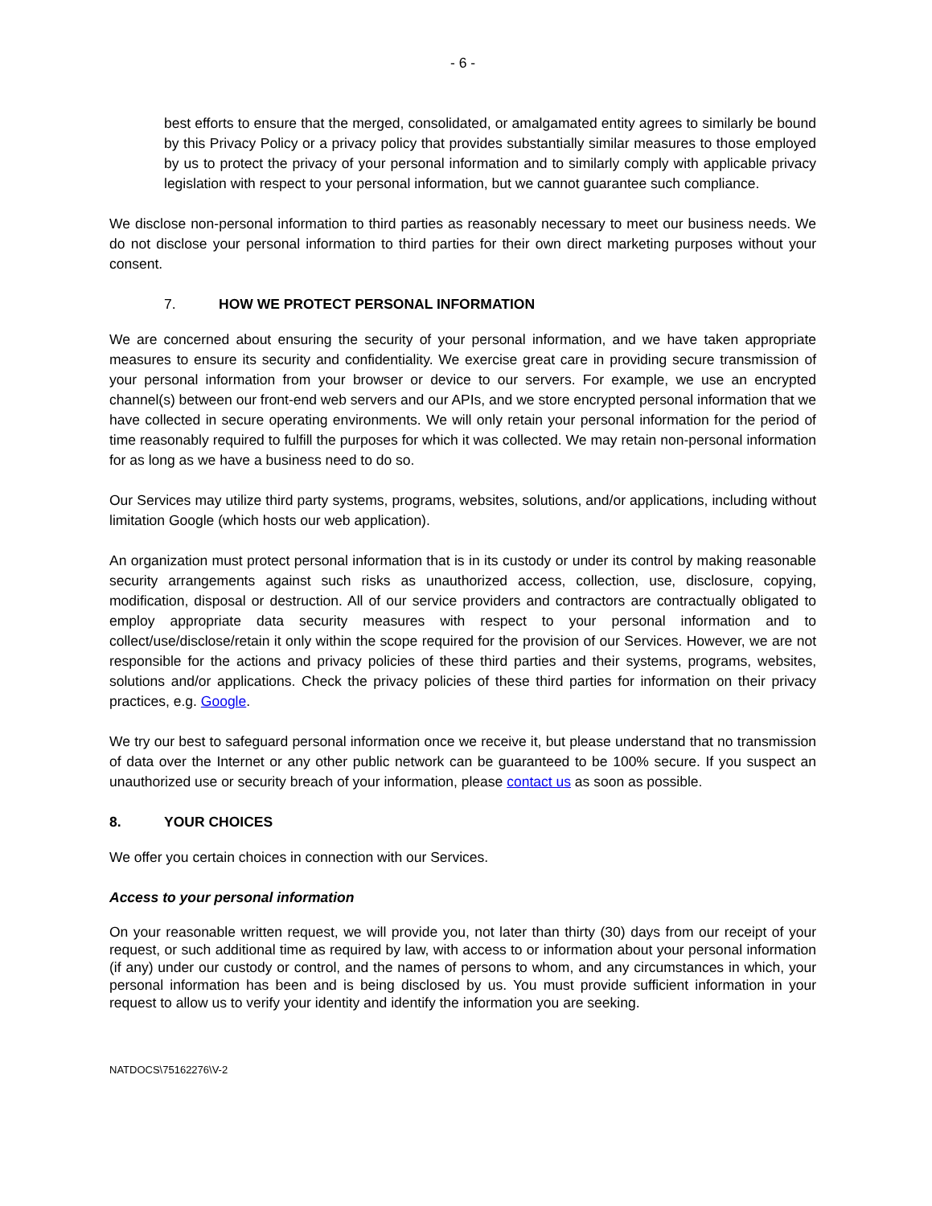- 6 -
best efforts to ensure that the merged, consolidated, or amalgamated entity agrees to similarly be bound by this Privacy Policy or a privacy policy that provides substantially similar measures to those employed by us to protect the privacy of your personal information and to similarly comply with applicable privacy legislation with respect to your personal information, but we cannot guarantee such compliance.
We disclose non-personal information to third parties as reasonably necessary to meet our business needs. We do not disclose your personal information to third parties for their own direct marketing purposes without your consent.
7. HOW WE PROTECT PERSONAL INFORMATION
We are concerned about ensuring the security of your personal information, and we have taken appropriate measures to ensure its security and confidentiality. We exercise great care in providing secure transmission of your personal information from your browser or device to our servers. For example, we use an encrypted channel(s) between our front-end web servers and our APIs, and we store encrypted personal information that we have collected in secure operating environments. We will only retain your personal information for the period of time reasonably required to fulfill the purposes for which it was collected. We may retain non-personal information for as long as we have a business need to do so.
Our Services may utilize third party systems, programs, websites, solutions, and/or applications, including without limitation Google (which hosts our web application).
An organization must protect personal information that is in its custody or under its control by making reasonable security arrangements against such risks as unauthorized access, collection, use, disclosure, copying, modification, disposal or destruction. All of our service providers and contractors are contractually obligated to employ appropriate data security measures with respect to your personal information and to collect/use/disclose/retain it only within the scope required for the provision of our Services. However, we are not responsible for the actions and privacy policies of these third parties and their systems, programs, websites, solutions and/or applications. Check the privacy policies of these third parties for information on their privacy practices, e.g. Google.
We try our best to safeguard personal information once we receive it, but please understand that no transmission of data over the Internet or any other public network can be guaranteed to be 100% secure. If you suspect an unauthorized use or security breach of your information, please contact us as soon as possible.
8. YOUR CHOICES
We offer you certain choices in connection with our Services.
Access to your personal information
On your reasonable written request, we will provide you, not later than thirty (30) days from our receipt of your request, or such additional time as required by law, with access to or information about your personal information (if any) under our custody or control, and the names of persons to whom, and any circumstances in which, your personal information has been and is being disclosed by us. You must provide sufficient information in your request to allow us to verify your identity and identify the information you are seeking.
NATDOCS\75162276\V-2